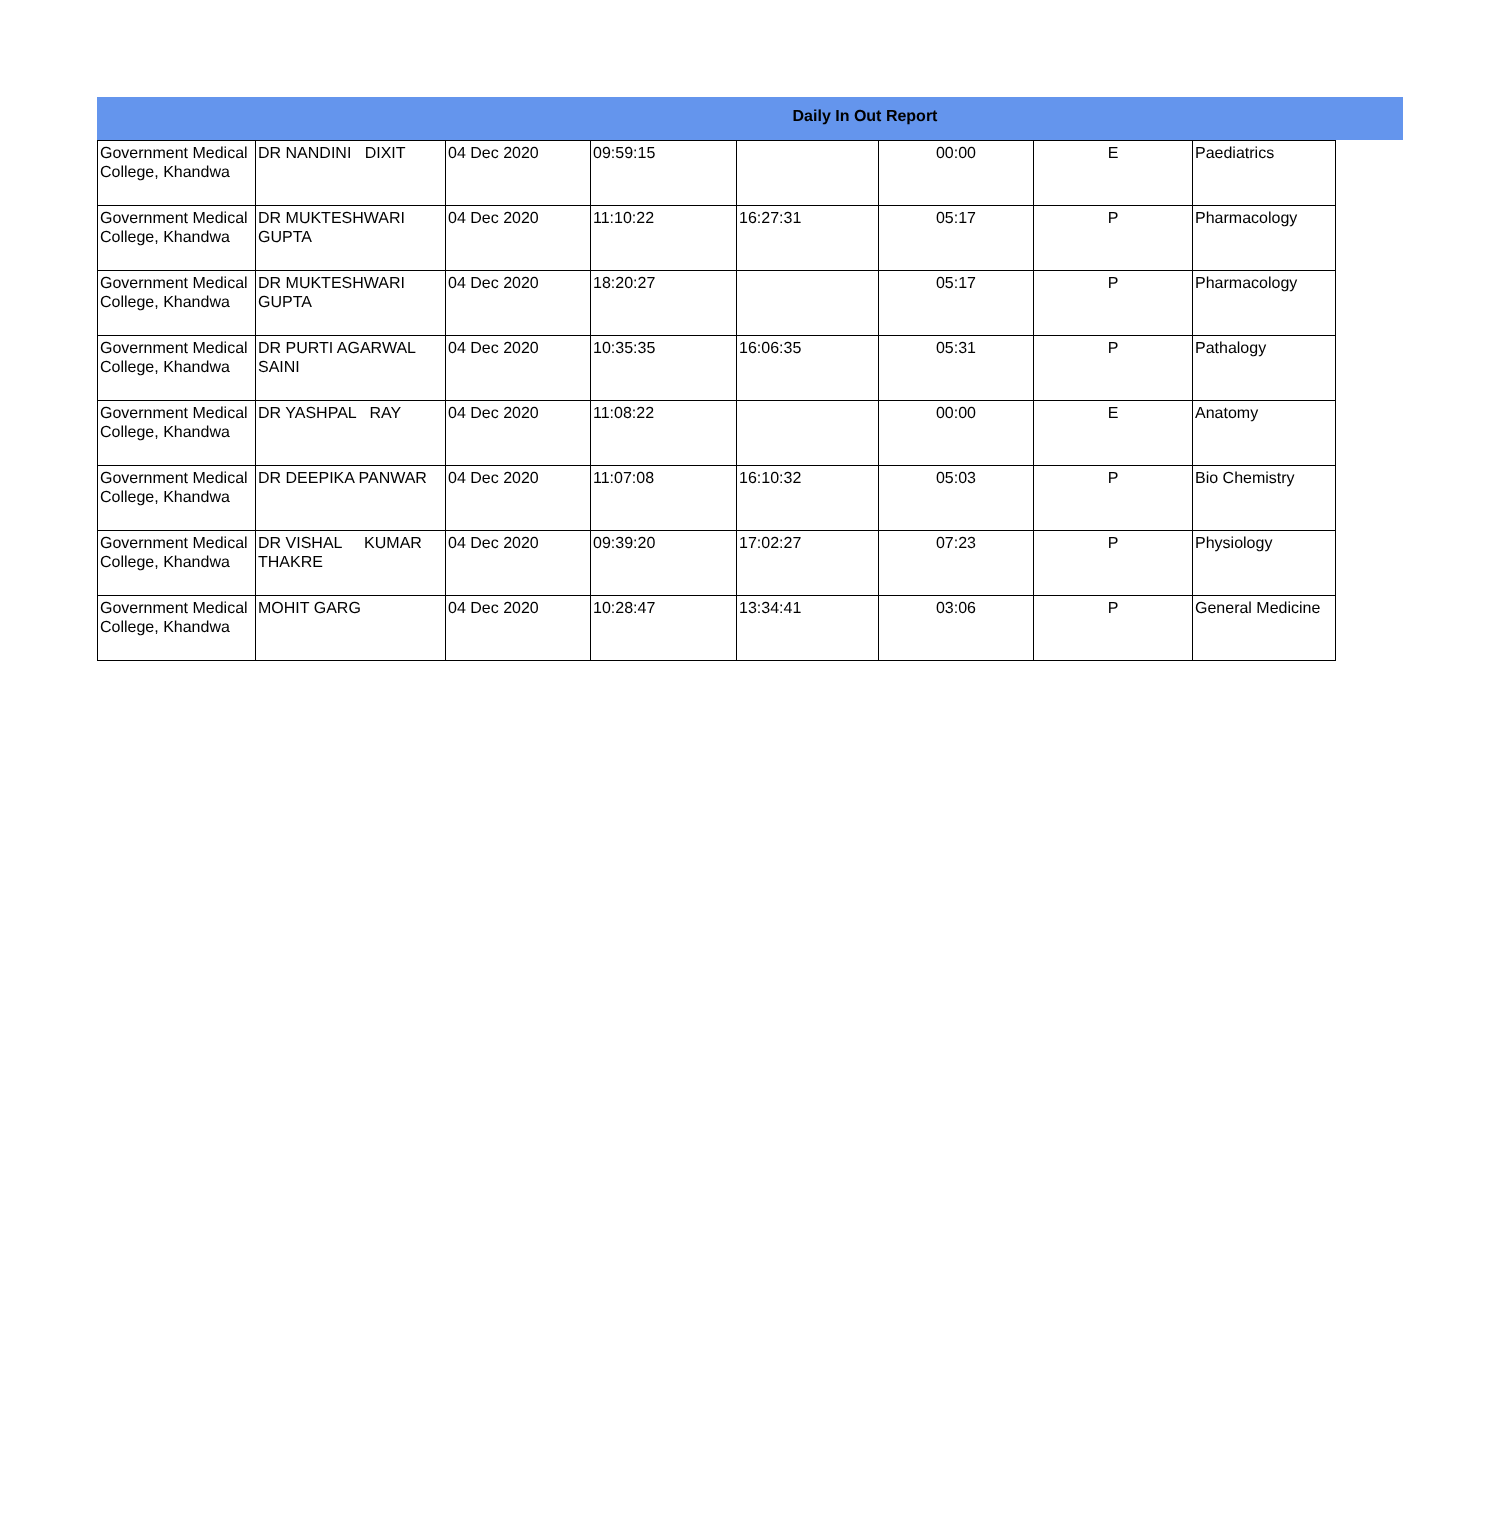Daily In Out Report
| Government Medical College, Khandwa | DR NANDINI DIXIT | 04 Dec 2020 | 09:59:15 | | 00:00 | E | Paediatrics |
| Government Medical College, Khandwa | DR MUKTESHWARI GUPTA | 04 Dec 2020 | 11:10:22 | 16:27:31 | 05:17 | P | Pharmacology |
| Government Medical College, Khandwa | DR MUKTESHWARI GUPTA | 04 Dec 2020 | 18:20:27 | | 05:17 | P | Pharmacology |
| Government Medical College, Khandwa | DR PURTI AGARWAL SAINI | 04 Dec 2020 | 10:35:35 | 16:06:35 | 05:31 | P | Pathalogy |
| Government Medical College, Khandwa | DR YASHPAL RAY | 04 Dec 2020 | 11:08:22 | | 00:00 | E | Anatomy |
| Government Medical College, Khandwa | DR DEEPIKA PANWAR | 04 Dec 2020 | 11:07:08 | 16:10:32 | 05:03 | P | Bio Chemistry |
| Government Medical College, Khandwa | DR VISHAL KUMAR THAKRE | 04 Dec 2020 | 09:39:20 | 17:02:27 | 07:23 | P | Physiology |
| Government Medical College, Khandwa | MOHIT GARG | 04 Dec 2020 | 10:28:47 | 13:34:41 | 03:06 | P | General Medicine |